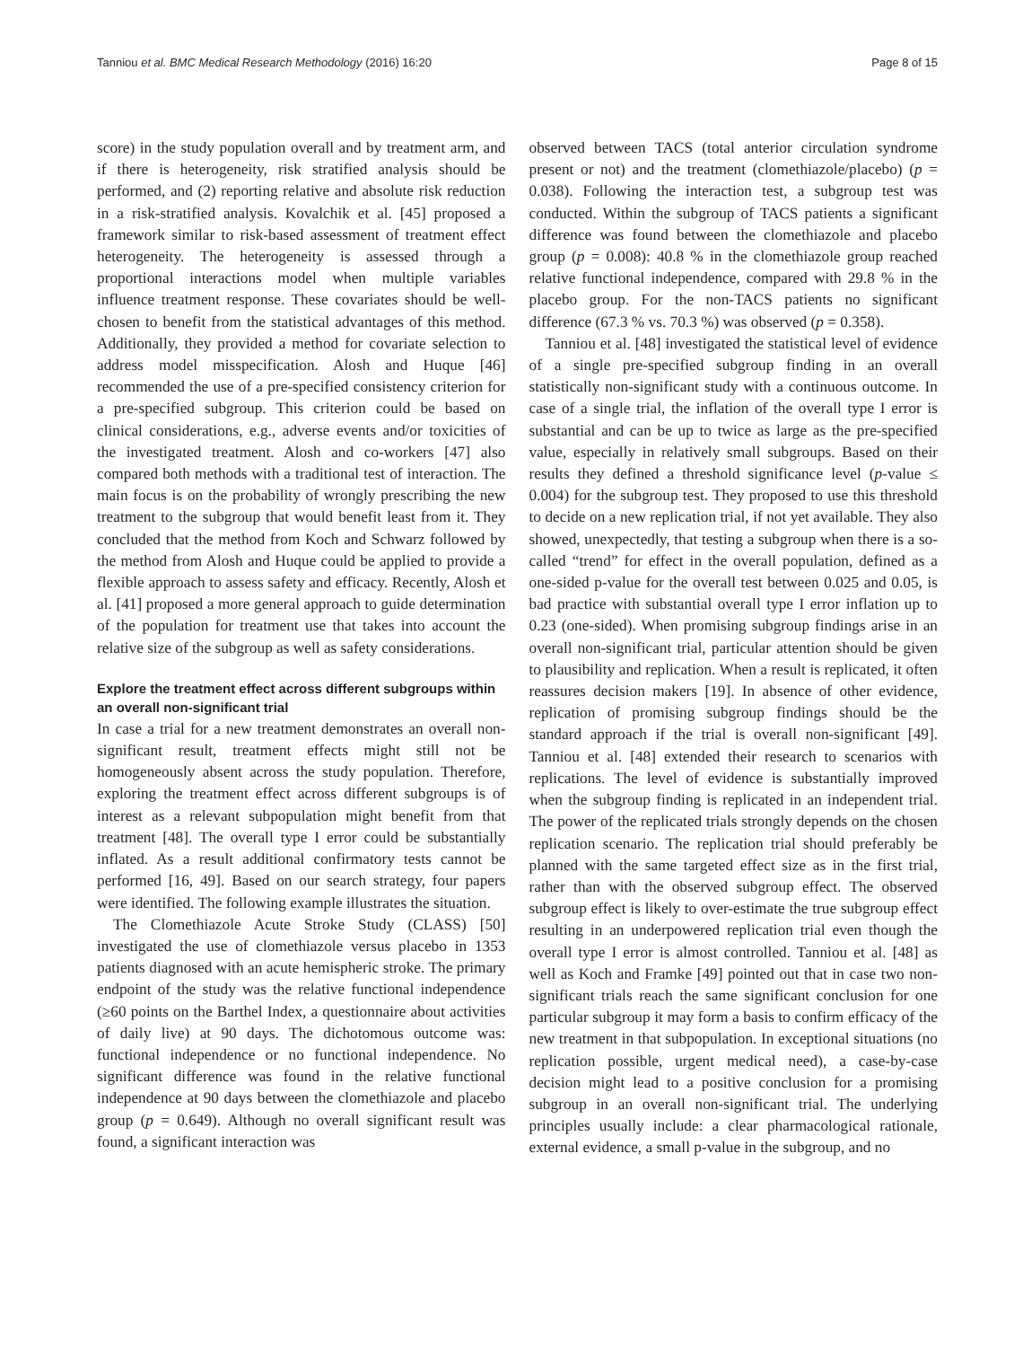Tanniou et al. BMC Medical Research Methodology (2016) 16:20 Page 8 of 15
score) in the study population overall and by treatment arm, and if there is heterogeneity, risk stratified analysis should be performed, and (2) reporting relative and absolute risk reduction in a risk-stratified analysis. Kovalchik et al. [45] proposed a framework similar to risk-based assessment of treatment effect heterogeneity. The heterogeneity is assessed through a proportional interactions model when multiple variables influence treatment response. These covariates should be well-chosen to benefit from the statistical advantages of this method. Additionally, they provided a method for covariate selection to address model misspecification. Alosh and Huque [46] recommended the use of a pre-specified consistency criterion for a pre-specified subgroup. This criterion could be based on clinical considerations, e.g., adverse events and/or toxicities of the investigated treatment. Alosh and co-workers [47] also compared both methods with a traditional test of interaction. The main focus is on the probability of wrongly prescribing the new treatment to the subgroup that would benefit least from it. They concluded that the method from Koch and Schwarz followed by the method from Alosh and Huque could be applied to provide a flexible approach to assess safety and efficacy. Recently, Alosh et al. [41] proposed a more general approach to guide determination of the population for treatment use that takes into account the relative size of the subgroup as well as safety considerations.
Explore the treatment effect across different subgroups within an overall non-significant trial
In case a trial for a new treatment demonstrates an overall non-significant result, treatment effects might still not be homogeneously absent across the study population. Therefore, exploring the treatment effect across different subgroups is of interest as a relevant subpopulation might benefit from that treatment [48]. The overall type I error could be substantially inflated. As a result additional confirmatory tests cannot be performed [16, 49]. Based on our search strategy, four papers were identified. The following example illustrates the situation.
The Clomethiazole Acute Stroke Study (CLASS) [50] investigated the use of clomethiazole versus placebo in 1353 patients diagnosed with an acute hemispheric stroke. The primary endpoint of the study was the relative functional independence (≥60 points on the Barthel Index, a questionnaire about activities of daily live) at 90 days. The dichotomous outcome was: functional independence or no functional independence. No significant difference was found in the relative functional independence at 90 days between the clomethiazole and placebo group (p = 0.649). Although no overall significant result was found, a significant interaction was
observed between TACS (total anterior circulation syndrome present or not) and the treatment (clomethiazole/placebo) (p = 0.038). Following the interaction test, a subgroup test was conducted. Within the subgroup of TACS patients a significant difference was found between the clomethiazole and placebo group (p = 0.008): 40.8 % in the clomethiazole group reached relative functional independence, compared with 29.8 % in the placebo group. For the non-TACS patients no significant difference (67.3 % vs. 70.3 %) was observed (p = 0.358).
Tanniou et al. [48] investigated the statistical level of evidence of a single pre-specified subgroup finding in an overall statistically non-significant study with a continuous outcome. In case of a single trial, the inflation of the overall type I error is substantial and can be up to twice as large as the pre-specified value, especially in relatively small subgroups. Based on their results they defined a threshold significance level (p-value ≤ 0.004) for the subgroup test. They proposed to use this threshold to decide on a new replication trial, if not yet available. They also showed, unexpectedly, that testing a subgroup when there is a so-called “trend” for effect in the overall population, defined as a one-sided p-value for the overall test between 0.025 and 0.05, is bad practice with substantial overall type I error inflation up to 0.23 (one-sided). When promising subgroup findings arise in an overall non-significant trial, particular attention should be given to plausibility and replication. When a result is replicated, it often reassures decision makers [19]. In absence of other evidence, replication of promising subgroup findings should be the standard approach if the trial is overall non-significant [49]. Tanniou et al. [48] extended their research to scenarios with replications. The level of evidence is substantially improved when the subgroup finding is replicated in an independent trial. The power of the replicated trials strongly depends on the chosen replication scenario. The replication trial should preferably be planned with the same targeted effect size as in the first trial, rather than with the observed subgroup effect. The observed subgroup effect is likely to over-estimate the true subgroup effect resulting in an underpowered replication trial even though the overall type I error is almost controlled. Tanniou et al. [48] as well as Koch and Framke [49] pointed out that in case two non-significant trials reach the same significant conclusion for one particular subgroup it may form a basis to confirm efficacy of the new treatment in that subpopulation. In exceptional situations (no replication possible, urgent medical need), a case-by-case decision might lead to a positive conclusion for a promising subgroup in an overall non-significant trial. The underlying principles usually include: a clear pharmacological rationale, external evidence, a small p-value in the subgroup, and no